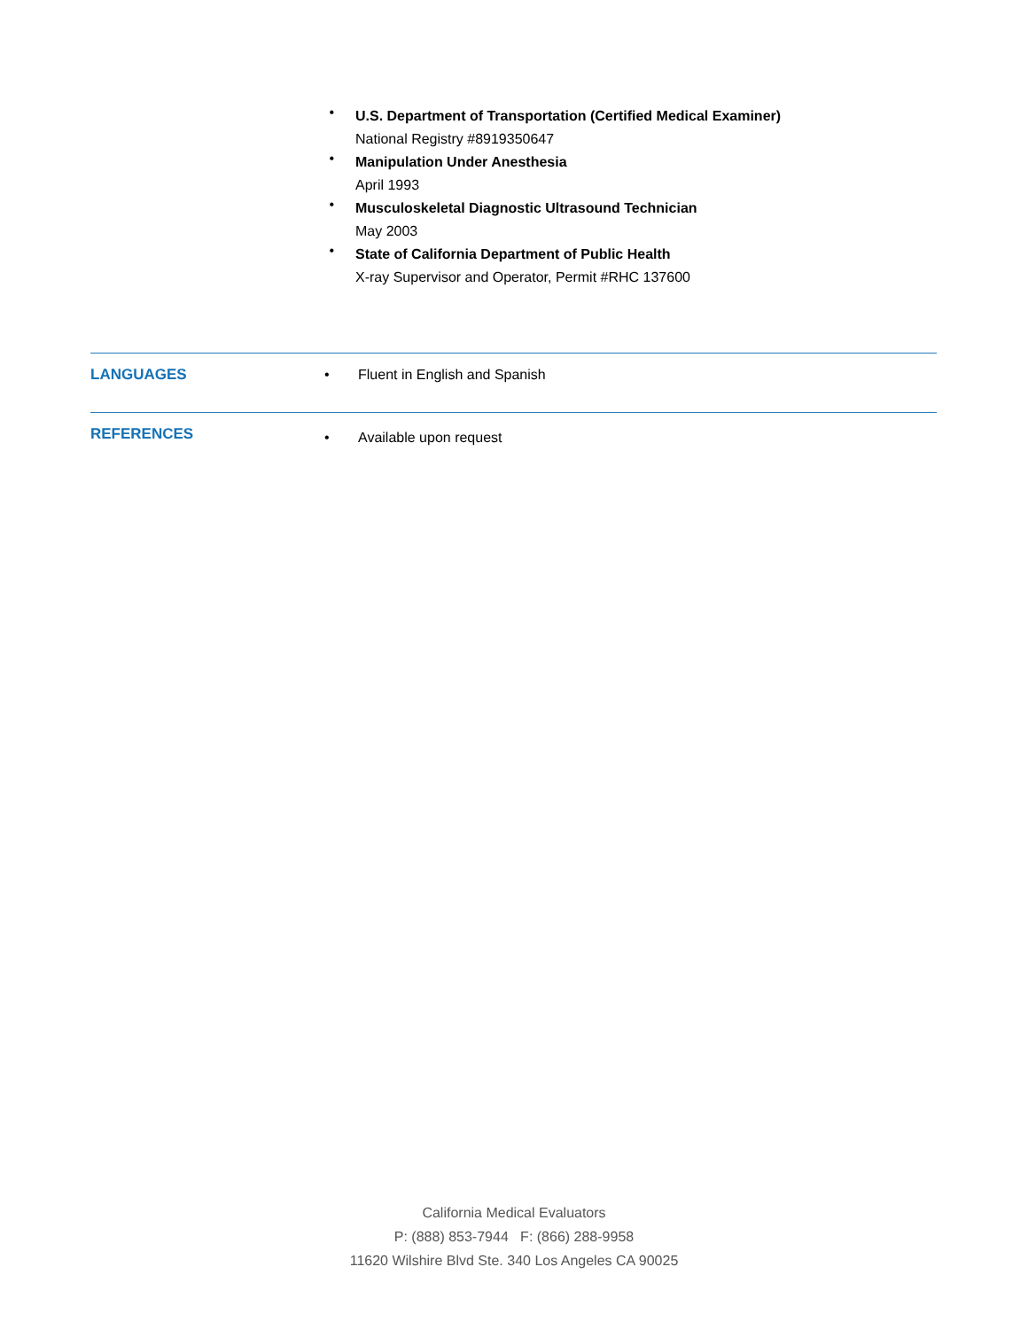•
U.S. Department of Transportation (Certified Medical Examiner)
National Registry #8919350647
•
Manipulation Under Anesthesia
April 1993
•
Musculoskeletal Diagnostic Ultrasound Technician
May 2003
•
State of California Department of Public Health
X-ray Supervisor and Operator, Permit #RHC 137600
LANGUAGES • Fluent in English and Spanish
REFERENCES
• Available upon request
California Medical Evaluators
P: (888) 853-7944 F: (866) 288-9958
11620 Wilshire Blvd Ste. 340 Los Angeles CA 90025